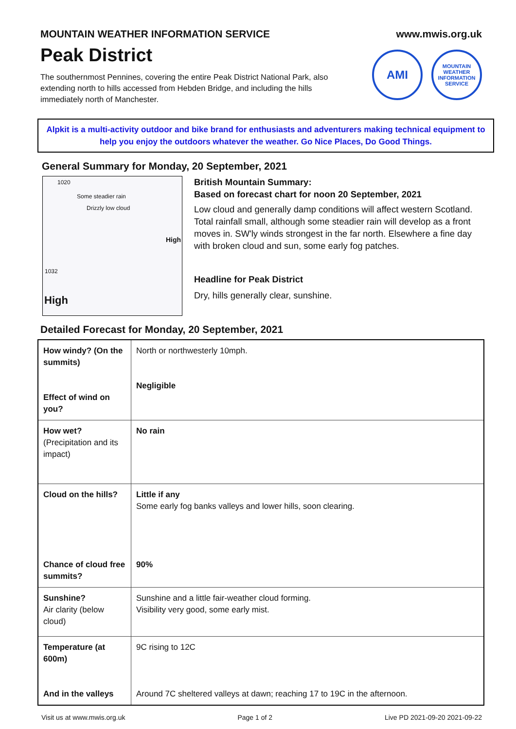MOUNTAIN WEATHER INFORMATION SERVICE
www.mwis.org.uk
Peak District
The southernmost Pennines, covering the entire Peak District National Park, also extending north to hills accessed from Hebden Bridge, and including the hills immediately north of Manchester.
AMI
MOUNTAIN WEATHER INFORMATION SERVICE
Alpkit is a multi-activity outdoor and bike brand for enthusiasts and adventurers making technical equipment to help you enjoy the outdoors whatever the weather. Go Nice Places, Do Good Things.
General Summary for Monday, 20 September, 2021
1020
Some steadier rain
Drizzly low cloud
High
1032
High
British Mountain Summary:
Based on forecast chart for noon 20 September, 2021
Low cloud and generally damp conditions will affect western Scotland. Total rainfall small, although some steadier rain will develop as a front moves in. SW'ly winds strongest in the far north. Elsewhere a fine day with broken cloud and sun, some early fog patches.
Headline for Peak District
Dry, hills generally clear, sunshine.
Detailed Forecast for Monday, 20 September, 2021
| How windy? (On the summits) Effect of wind on you? | North or northwesterly 10mph. Negligible |
| How wet? (Precipitation and its impact) | No rain |
| Cloud on the hills? Chance of cloud free summits? | Little if any Some early fog banks valleys and lower hills, soon clearing. 90% |
| Sunshine? Air clarity (below cloud) | Sunshine and a little fair-weather cloud forming. Visibility very good, some early mist. |
| Temperature (at 600m) And in the valleys | 9C rising to 12C Around 7C sheltered valleys at dawn; reaching 17 to 19C in the afternoon. |
Visit us at www.mwis.org.uk Page 1 of 2 Live PD 2021-09-20 2021-09-22